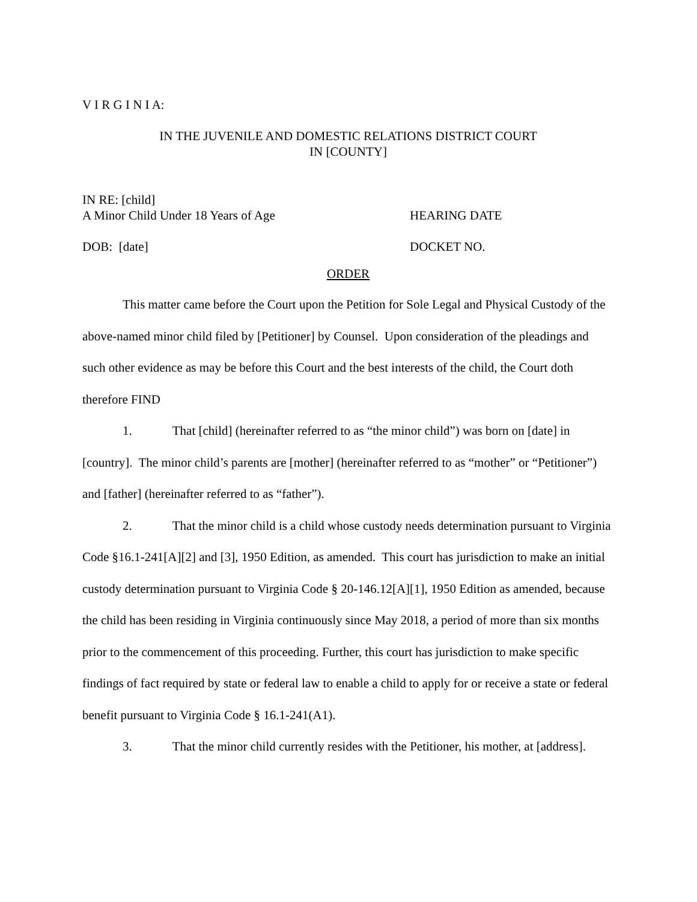V I R G I N I A:
IN THE JUVENILE AND DOMESTIC RELATIONS DISTRICT COURT
IN [COUNTY]
IN RE: [child]
A Minor Child Under 18 Years of Age HEARING DATE
DOB: [date] DOCKET NO.
ORDER
This matter came before the Court upon the Petition for Sole Legal and Physical Custody of the above-named minor child filed by [Petitioner] by Counsel. Upon consideration of the pleadings and such other evidence as may be before this Court and the best interests of the child, the Court doth therefore FIND
1. That [child] (hereinafter referred to as “the minor child”) was born on [date] in [country]. The minor child’s parents are [mother] (hereinafter referred to as “mother” or “Petitioner”) and [father] (hereinafter referred to as “father”).
2. That the minor child is a child whose custody needs determination pursuant to Virginia Code §16.1-241[A][2] and [3], 1950 Edition, as amended. This court has jurisdiction to make an initial custody determination pursuant to Virginia Code § 20-146.12[A][1], 1950 Edition as amended, because the child has been residing in Virginia continuously since May 2018, a period of more than six months prior to the commencement of this proceeding. Further, this court has jurisdiction to make specific findings of fact required by state or federal law to enable a child to apply for or receive a state or federal benefit pursuant to Virginia Code § 16.1-241(A1).
3. That the minor child currently resides with the Petitioner, his mother, at [address].